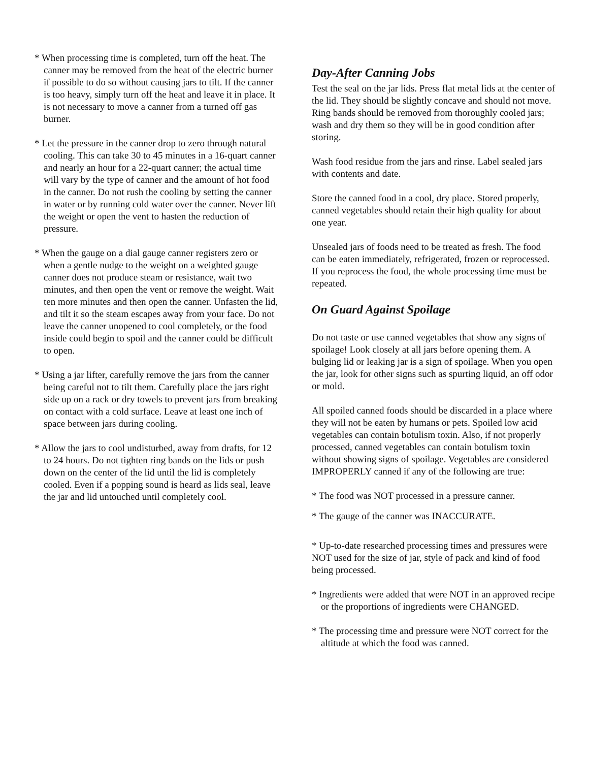* When processing time is completed, turn off the heat. The canner may be removed from the heat of the electric burner if possible to do so without causing jars to tilt. If the canner is too heavy, simply turn off the heat and leave it in place. It is not necessary to move a canner from a turned off gas burner.
* Let the pressure in the canner drop to zero through natural cooling. This can take 30 to 45 minutes in a 16-quart canner and nearly an hour for a 22-quart canner; the actual time will vary by the type of canner and the amount of hot food in the canner. Do not rush the cooling by setting the canner in water or by running cold water over the canner. Never lift the weight or open the vent to hasten the reduction of pressure.
* When the gauge on a dial gauge canner registers zero or when a gentle nudge to the weight on a weighted gauge canner does not produce steam or resistance, wait two minutes, and then open the vent or remove the weight. Wait ten more minutes and then open the canner. Unfasten the lid, and tilt it so the steam escapes away from your face. Do not leave the canner unopened to cool completely, or the food inside could begin to spoil and the canner could be difficult to open.
* Using a jar lifter, carefully remove the jars from the canner being careful not to tilt them. Carefully place the jars right side up on a rack or dry towels to prevent jars from breaking on contact with a cold surface. Leave at least one inch of space between jars during cooling.
* Allow the jars to cool undisturbed, away from drafts, for 12 to 24 hours. Do not tighten ring bands on the lids or push down on the center of the lid until the lid is completely cooled. Even if a popping sound is heard as lids seal, leave the jar and lid untouched until completely cool.
Day-After Canning Jobs
Test the seal on the jar lids. Press flat metal lids at the center of the lid. They should be slightly concave and should not move. Ring bands should be removed from thoroughly cooled jars; wash and dry them so they will be in good condition after storing.
Wash food residue from the jars and rinse. Label sealed jars with contents and date.
Store the canned food in a cool, dry place. Stored properly, canned vegetables should retain their high quality for about one year.
Unsealed jars of foods need to be treated as fresh. The food can be eaten immediately, refrigerated, frozen or reprocessed. If you reprocess the food, the whole processing time must be repeated.
On Guard Against Spoilage
Do not taste or use canned vegetables that show any signs of spoilage! Look closely at all jars before opening them. A bulging lid or leaking jar is a sign of spoilage. When you open the jar, look for other signs such as spurting liquid, an off odor or mold.
All spoiled canned foods should be discarded in a place where they will not be eaten by humans or pets. Spoiled low acid vegetables can contain botulism toxin. Also, if not properly processed, canned vegetables can contain botulism toxin without showing signs of spoilage. Vegetables are considered IMPROPERLY canned if any of the following are true:
* The food was NOT processed in a pressure canner.
* The gauge of the canner was INACCURATE.
* Up-to-date researched processing times and pressures were NOT used for the size of jar, style of pack and kind of food being processed.
* Ingredients were added that were NOT in an approved recipe or the proportions of ingredients were CHANGED.
* The processing time and pressure were NOT correct for the altitude at which the food was canned.